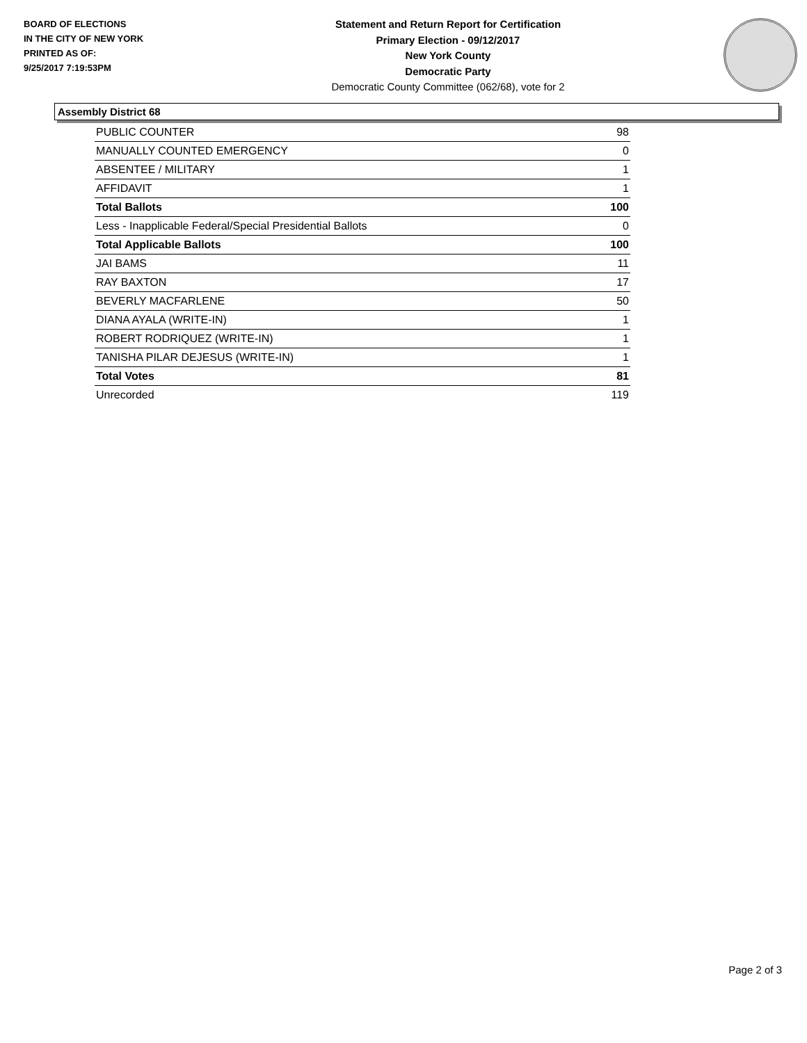BOARD OF ELECTIONS
IN THE CITY OF NEW YORK
PRINTED AS OF:
9/25/2017 7:19:53PM
Statement and Return Report for Certification
Primary Election - 09/12/2017
New York County
Democratic Party
Democratic County Committee (062/68), vote for 2
Assembly District 68
| PUBLIC COUNTER | 98 |
| MANUALLY COUNTED EMERGENCY | 0 |
| ABSENTEE / MILITARY | 1 |
| AFFIDAVIT | 1 |
| Total Ballots | 100 |
| Less - Inapplicable Federal/Special Presidential Ballots | 0 |
| Total Applicable Ballots | 100 |
| JAI BAMS | 11 |
| RAY BAXTON | 17 |
| BEVERLY MACFARLENE | 50 |
| DIANA AYALA (WRITE-IN) | 1 |
| ROBERT RODRIQUEZ (WRITE-IN) | 1 |
| TANISHA PILAR DEJESUS (WRITE-IN) | 1 |
| Total Votes | 81 |
| Unrecorded | 119 |
Page 2 of 3